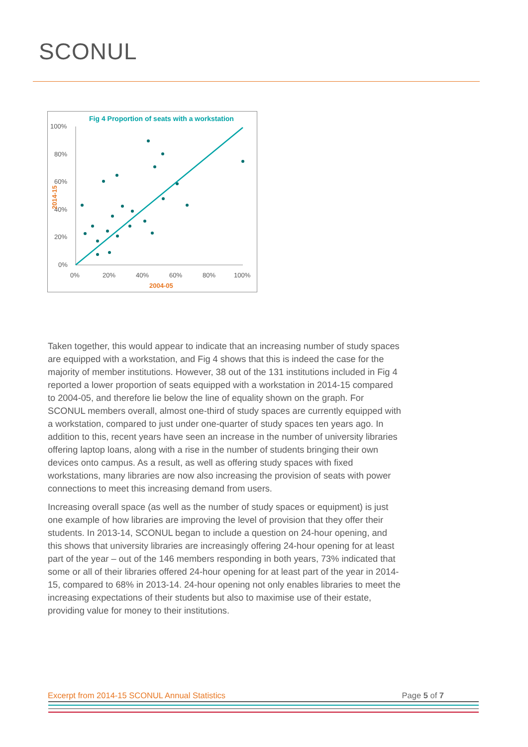SCONUL
Fig 4 Proportion of seats with a workstation
100%
80%
60%
40%
20%
0%
0%
20%
40%
60%
80%
100%
2004-05
2014-15
Taken together, this would appear to indicate that an increasing number of study spaces are equipped with a workstation, and Fig 4 shows that this is indeed the case for the majority of member institutions. However, 38 out of the 131 institutions included in Fig 4 reported a lower proportion of seats equipped with a workstation in 2014-15 compared to 2004-05, and therefore lie below the line of equality shown on the graph. For SCONUL members overall, almost one-third of study spaces are currently equipped with a workstation, compared to just under one-quarter of study spaces ten years ago. In addition to this, recent years have seen an increase in the number of university libraries offering laptop loans, along with a rise in the number of students bringing their own devices onto campus. As a result, as well as offering study spaces with fixed workstations, many libraries are now also increasing the provision of seats with power connections to meet this increasing demand from users.
Increasing overall space (as well as the number of study spaces or equipment) is just one example of how libraries are improving the level of provision that they offer their students. In 2013-14, SCONUL began to include a question on 24-hour opening, and this shows that university libraries are increasingly offering 24-hour opening for at least part of the year – out of the 146 members responding in both years, 73% indicated that some or all of their libraries offered 24-hour opening for at least part of the year in 2014-15, compared to 68% in 2013-14. 24-hour opening not only enables libraries to meet the increasing expectations of their students but also to maximise use of their estate, providing value for money to their institutions.
Excerpt from 2014-15 SCONUL Annual Statistics Page 5 of 7